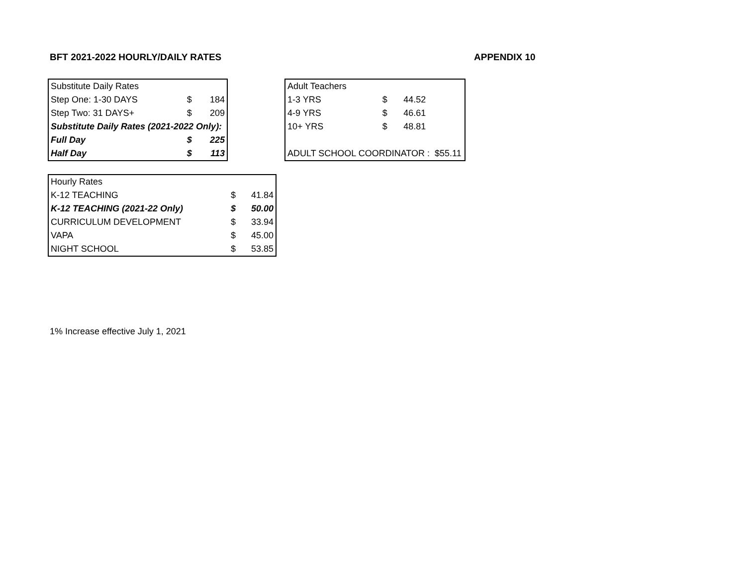BFT 2021-2022 HOURLY/DAILY RATES APPENDIX 10
| Substitute Daily Rates | | |
| Step One: 1-30 DAYS | $ | 184 |
| Step Two: 31 DAYS+ | $ | 209 |
| Substitute Daily Rates (2021-2022 Only): | | |
| Full Day | $ | 225 |
| Half Day | $ | 113 |
| Adult Teachers | | |
| 1-3 YRS | $ | 44.52 |
| 4-9 YRS | $ | 46.61 |
| 10+ YRS | $ | 48.81 |
| ADULT SCHOOL COORDINATOR : $55.11 | | |
| Hourly Rates | | |
| K-12 TEACHING | $ | 41.84 |
| K-12 TEACHING (2021-22 Only) | $ | 50.00 |
| CURRICULUM DEVELOPMENT | $ | 33.94 |
| VAPA | $ | 45.00 |
| NIGHT SCHOOL | $ | 53.85 |
1% Increase effective July 1, 2021